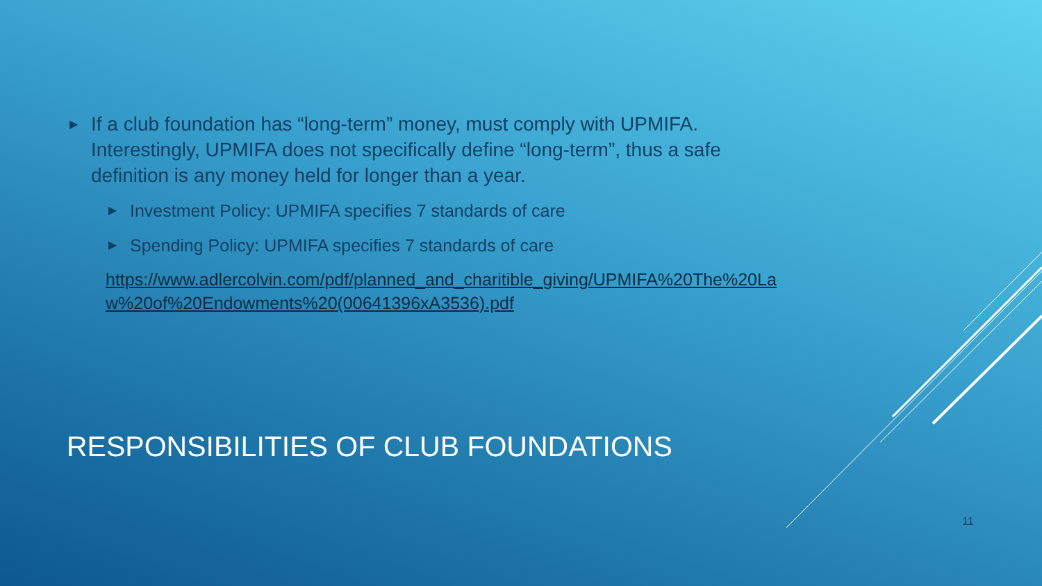▶ If a club foundation has “long-term” money, must comply with UPMIFA. Interestingly, UPMIFA does not specifically define “long-term”, thus a safe definition is any money held for longer than a year.
▶ Investment Policy: UPMIFA specifies 7 standards of care
▶ Spending Policy: UPMIFA specifies 7 standards of care
https://www.adlercolvin.com/pdf/planned_and_charitible_giving/UPMIFA%20The%20Law%20of%20Endowments%20(00641396xA3536).pdf
RESPONSIBILITIES OF CLUB FOUNDATIONS
11